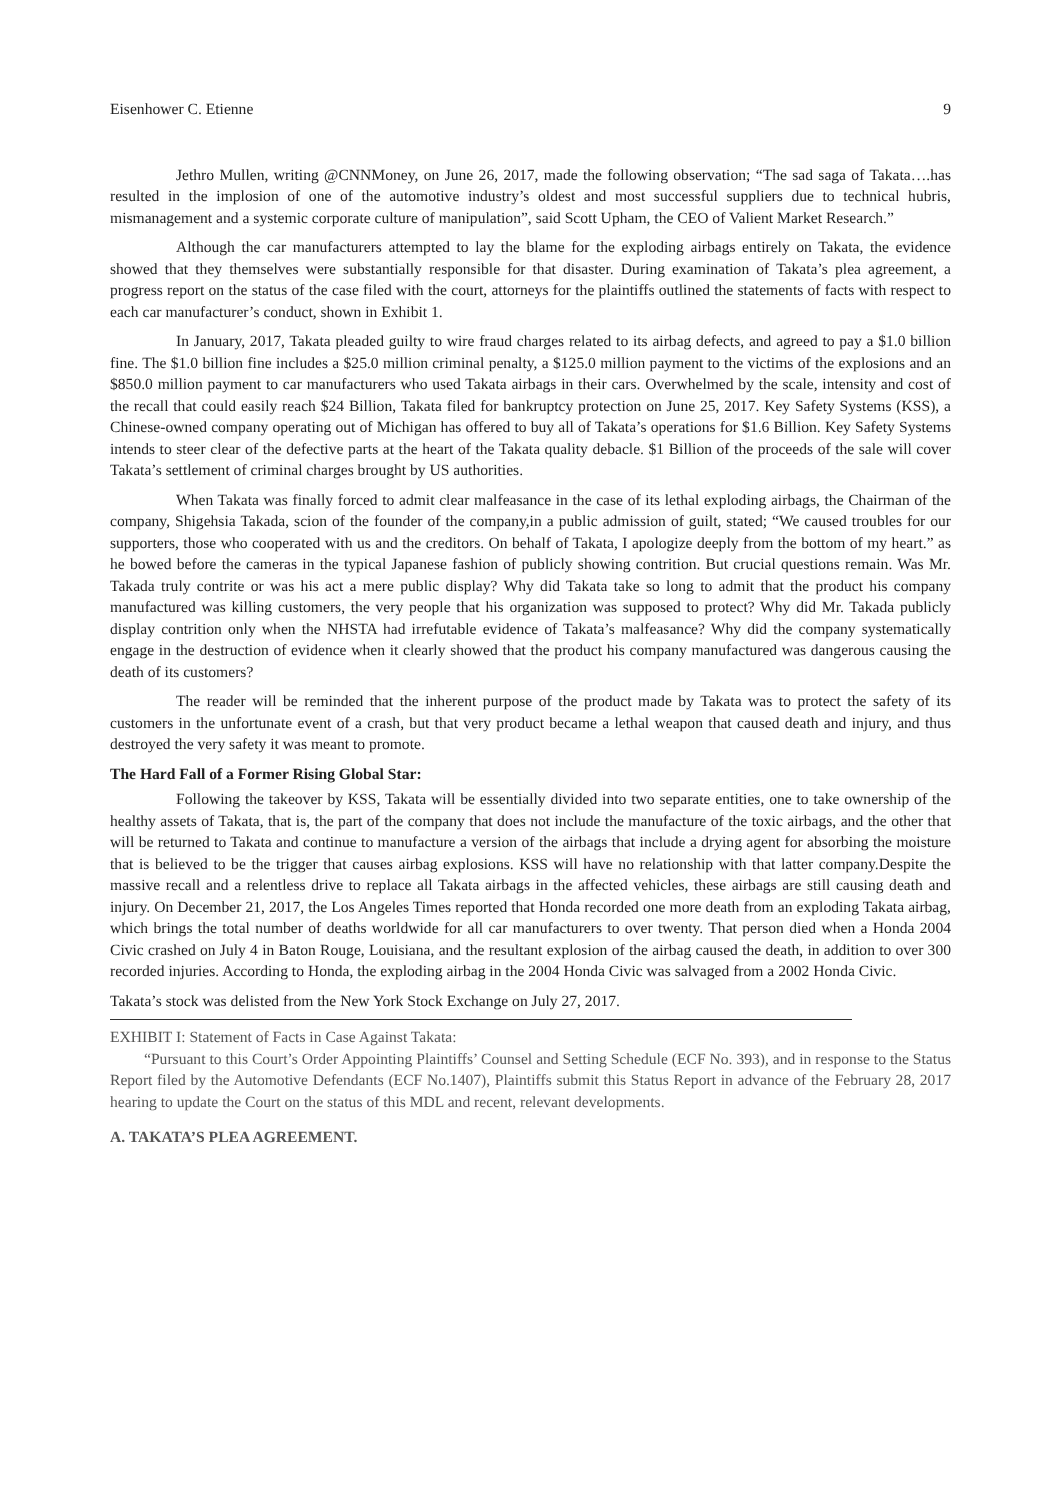Eisenhower C. Etienne 9
Jethro Mullen, writing @CNNMoney, on June 26, 2017, made the following observation; “The sad saga of Takata….has resulted in the implosion of one of the automotive industry’s oldest and most successful suppliers due to technical hubris, mismanagement and a systemic corporate culture of manipulation”, said Scott Upham, the CEO of Valient Market Research.”
Although the car manufacturers attempted to lay the blame for the exploding airbags entirely on Takata, the evidence showed that they themselves were substantially responsible for that disaster. During examination of Takata’s plea agreement, a progress report on the status of the case filed with the court, attorneys for the plaintiffs outlined the statements of facts with respect to each car manufacturer’s conduct, shown in Exhibit 1.
In January, 2017, Takata pleaded guilty to wire fraud charges related to its airbag defects, and agreed to pay a $1.0 billion fine. The $1.0 billion fine includes a $25.0 million criminal penalty, a $125.0 million payment to the victims of the explosions and an $850.0 million payment to car manufacturers who used Takata airbags in their cars. Overwhelmed by the scale, intensity and cost of the recall that could easily reach $24 Billion, Takata filed for bankruptcy protection on June 25, 2017. Key Safety Systems (KSS), a Chinese-owned company operating out of Michigan has offered to buy all of Takata’s operations for $1.6 Billion. Key Safety Systems intends to steer clear of the defective parts at the heart of the Takata quality debacle. $1 Billion of the proceeds of the sale will cover Takata’s settlement of criminal charges brought by US authorities.
When Takata was finally forced to admit clear malfeasance in the case of its lethal exploding airbags, the Chairman of the company, Shigehsia Takada, scion of the founder of the company,in a public admission of guilt, stated; “We caused troubles for our supporters, those who cooperated with us and the creditors. On behalf of Takata, I apologize deeply from the bottom of my heart.” as he bowed before the cameras in the typical Japanese fashion of publicly showing contrition. But crucial questions remain. Was Mr. Takada truly contrite or was his act a mere public display? Why did Takata take so long to admit that the product his company manufactured was killing customers, the very people that his organization was supposed to protect? Why did Mr. Takada publicly display contrition only when the NHSTA had irrefutable evidence of Takata’s malfeasance? Why did the company systematically engage in the destruction of evidence when it clearly showed that the product his company manufactured was dangerous causing the death of its customers?
The reader will be reminded that the inherent purpose of the product made by Takata was to protect the safety of its customers in the unfortunate event of a crash, but that very product became a lethal weapon that caused death and injury, and thus destroyed the very safety it was meant to promote.
The Hard Fall of a Former Rising Global Star:
Following the takeover by KSS, Takata will be essentially divided into two separate entities, one to take ownership of the healthy assets of Takata, that is, the part of the company that does not include the manufacture of the toxic airbags, and the other that will be returned to Takata and continue to manufacture a version of the airbags that include a drying agent for absorbing the moisture that is believed to be the trigger that causes airbag explosions. KSS will have no relationship with that latter company.Despite the massive recall and a relentless drive to replace all Takata airbags in the affected vehicles, these airbags are still causing death and injury. On December 21, 2017, the Los Angeles Times reported that Honda recorded one more death from an exploding Takata airbag, which brings the total number of deaths worldwide for all car manufacturers to over twenty. That person died when a Honda 2004 Civic crashed on July 4 in Baton Rouge, Louisiana, and the resultant explosion of the airbag caused the death, in addition to over 300 recorded injuries. According to Honda, the exploding airbag in the 2004 Honda Civic was salvaged from a 2002 Honda Civic.
Takata’s stock was delisted from the New York Stock Exchange on July 27, 2017.
EXHIBIT I: Statement of Facts in Case Against Takata:
“Pursuant to this Court’s Order Appointing Plaintiffs’ Counsel and Setting Schedule (ECF No. 393), and in response to the Status Report filed by the Automotive Defendants (ECF No.1407), Plaintiffs submit this Status Report in advance of the February 28, 2017 hearing to update the Court on the status of this MDL and recent, relevant developments.
A. TAKATA’S PLEA AGREEMENT.